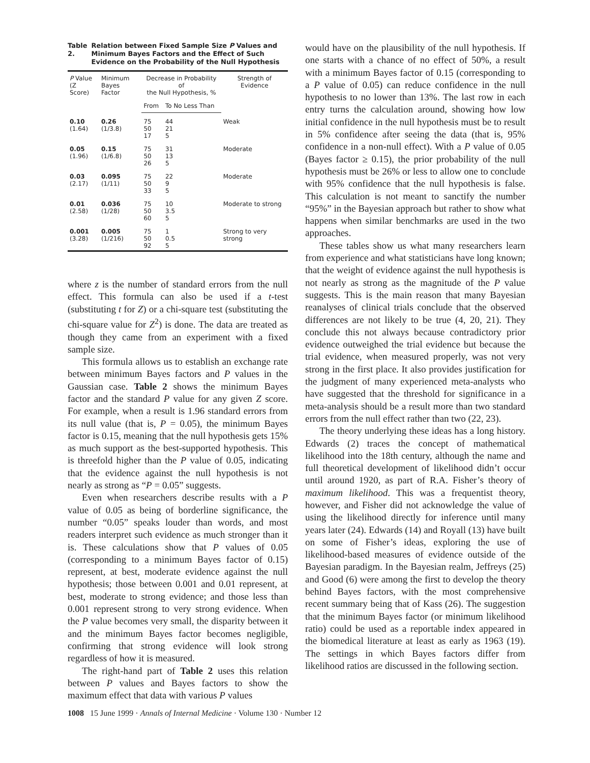Table 2. Relation between Fixed Sample Size P Values and Minimum Bayes Factors and the Effect of Such Evidence on the Probability of the Null Hypothesis
| P Value (Z Score) | Minimum Bayes Factor | Decrease in Probability of the Null Hypothesis, % | | Strength of Evidence |
| --- | --- | --- | --- | --- |
| | | From | To No Less Than | |
| 0.10 (1.64) | 0.26 (1/3.8) | 75 50 17 | 44 21 5 | Weak |
| 0.05 (1.96) | 0.15 (1/6.8) | 75 50 26 | 31 13 5 | Moderate |
| 0.03 (2.17) | 0.095 (1/11) | 75 50 33 | 22 9 5 | Moderate |
| 0.01 (2.58) | 0.036 (1/28) | 75 50 60 | 10 3.5 5 | Moderate to strong |
| 0.001 (3.28) | 0.005 (1/216) | 75 50 92 | 1 0.5 5 | Strong to very strong |
where z is the number of standard errors from the null effect. This formula can also be used if a t-test (substituting t for Z) or a chi-square test (substituting the chi-square value for Z<sup>2</sup>) is done. The data are treated as though they came from an experiment with a fixed sample size.
This formula allows us to establish an exchange rate between minimum Bayes factors and P values in the Gaussian case. Table 2 shows the minimum Bayes factor and the standard P value for any given Z score. For example, when a result is 1.96 standard errors from its null value (that is, P = 0.05), the minimum Bayes factor is 0.15, meaning that the null hypothesis gets 15% as much support as the best-supported hypothesis. This is threefold higher than the P value of 0.05, indicating that the evidence against the null hypothesis is not nearly as strong as “P = 0.05” suggests.
Even when researchers describe results with a P value of 0.05 as being of borderline significance, the number “0.05” speaks louder than words, and most readers interpret such evidence as much stronger than it is. These calculations show that P values of 0.05 (corresponding to a minimum Bayes factor of 0.15) represent, at best, moderate evidence against the null hypothesis; those between 0.001 and 0.01 represent, at best, moderate to strong evidence; and those less than 0.001 represent strong to very strong evidence. When the P value becomes very small, the disparity between it and the minimum Bayes factor becomes negligible, confirming that strong evidence will look strong regardless of how it is measured.
The right-hand part of Table 2 uses this relation between P values and Bayes factors to show the maximum effect that data with various P values
would have on the plausibility of the null hypothesis. If one starts with a chance of no effect of 50%, a result with a minimum Bayes factor of 0.15 (corresponding to a P value of 0.05) can reduce confidence in the null hypothesis to no lower than 13%. The last row in each entry turns the calculation around, showing how low initial confidence in the null hypothesis must be to result in 5% confidence after seeing the data (that is, 95% confidence in a non-null effect). With a P value of 0.05 (Bayes factor ≥ 0.15), the prior probability of the null hypothesis must be 26% or less to allow one to conclude with 95% confidence that the null hypothesis is false. This calculation is not meant to sanctify the number “95%” in the Bayesian approach but rather to show what happens when similar benchmarks are used in the two approaches.
These tables show us what many researchers learn from experience and what statisticians have long known; that the weight of evidence against the null hypothesis is not nearly as strong as the magnitude of the P value suggests. This is the main reason that many Bayesian reanalyses of clinical trials conclude that the observed differences are not likely to be true (4, 20, 21). They conclude this not always because contradictory prior evidence outweighed the trial evidence but because the trial evidence, when measured properly, was not very strong in the first place. It also provides justification for the judgment of many experienced meta-analysts who have suggested that the threshold for significance in a meta-analysis should be a result more than two standard errors from the null effect rather than two (22, 23).
The theory underlying these ideas has a long history. Edwards (2) traces the concept of mathematical likelihood into the 18th century, although the name and full theoretical development of likelihood didn’t occur until around 1920, as part of R.A. Fisher’s theory of maximum likelihood. This was a frequentist theory, however, and Fisher did not acknowledge the value of using the likelihood directly for inference until many years later (24). Edwards (14) and Royall (13) have built on some of Fisher’s ideas, exploring the use of likelihood-based measures of evidence outside of the Bayesian paradigm. In the Bayesian realm, Jeffreys (25) and Good (6) were among the first to develop the theory behind Bayes factors, with the most comprehensive recent summary being that of Kass (26). The suggestion that the minimum Bayes factor (or minimum likelihood ratio) could be used as a reportable index appeared in the biomedical literature at least as early as 1963 (19). The settings in which Bayes factors differ from likelihood ratios are discussed in the following section.
1008 15 June 1999 · Annals of Internal Medicine · Volume 130 · Number 12